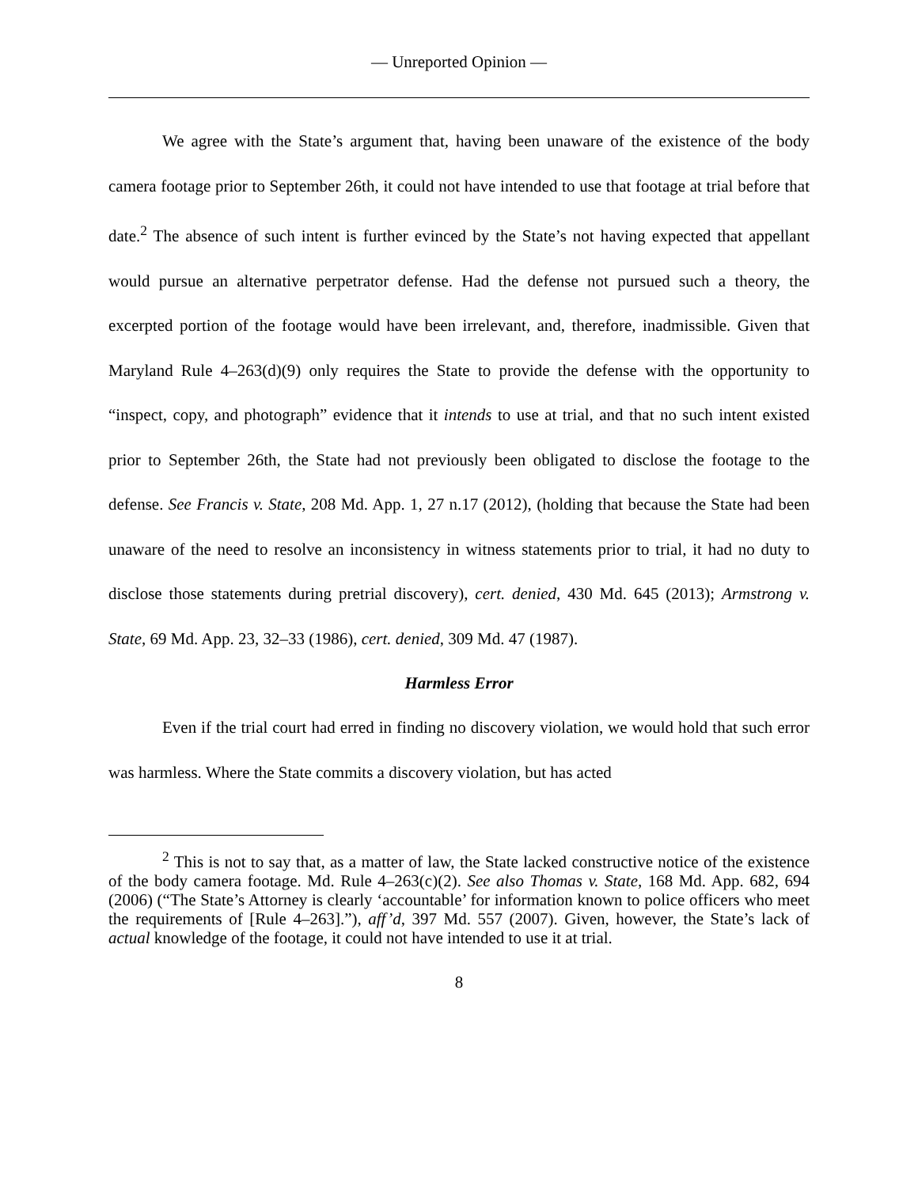— Unreported Opinion —
We agree with the State’s argument that, having been unaware of the existence of the body camera footage prior to September 26th, it could not have intended to use that footage at trial before that date.<sup>2</sup> The absence of such intent is further evinced by the State’s not having expected that appellant would pursue an alternative perpetrator defense. Had the defense not pursued such a theory, the excerpted portion of the footage would have been irrelevant, and, therefore, inadmissible. Given that Maryland Rule 4–263(d)(9) only requires the State to provide the defense with the opportunity to “inspect, copy, and photograph” evidence that it intends to use at trial, and that no such intent existed prior to September 26th, the State had not previously been obligated to disclose the footage to the defense. See Francis v. State, 208 Md. App. 1, 27 n.17 (2012), (holding that because the State had been unaware of the need to resolve an inconsistency in witness statements prior to trial, it had no duty to disclose those statements during pretrial discovery), cert. denied, 430 Md. 645 (2013); Armstrong v. State, 69 Md. App. 23, 32–33 (1986), cert. denied, 309 Md. 47 (1987).
Harmless Error
Even if the trial court had erred in finding no discovery violation, we would hold that such error was harmless. Where the State commits a discovery violation, but has acted
<sup>2</sup> This is not to say that, as a matter of law, the State lacked constructive notice of the existence of the body camera footage. Md. Rule 4–263(c)(2). See also Thomas v. State, 168 Md. App. 682, 694 (2006) (“The State’s Attorney is clearly ‘accountable’ for information known to police officers who meet the requirements of [Rule 4–263].”), aff’d, 397 Md. 557 (2007). Given, however, the State’s lack of actual knowledge of the footage, it could not have intended to use it at trial.
8